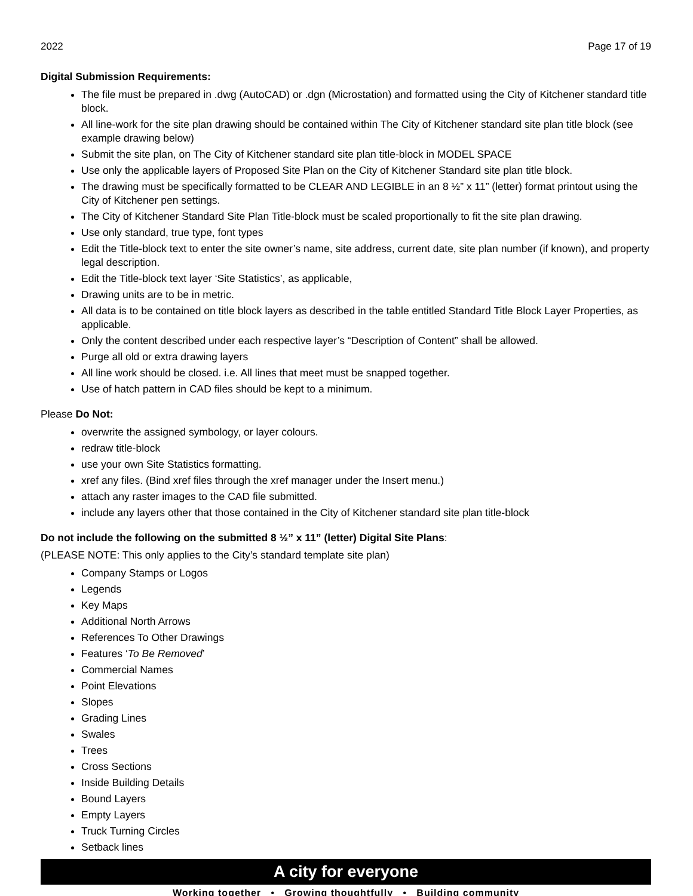2022 Page 17 of 19
Digital Submission Requirements:
The file must be prepared in .dwg (AutoCAD) or .dgn (Microstation) and formatted using the City of Kitchener standard title block.
All line-work for the site plan drawing should be contained within The City of Kitchener standard site plan title block (see example drawing below)
Submit the site plan, on The City of Kitchener standard site plan title-block in MODEL SPACE
Use only the applicable layers of Proposed Site Plan on the City of Kitchener Standard site plan title block.
The drawing must be specifically formatted to be CLEAR AND LEGIBLE in an 8 ½” x 11” (letter) format printout using the City of Kitchener pen settings.
The City of Kitchener Standard Site Plan Title-block must be scaled proportionally to fit the site plan drawing.
Use only standard, true type, font types
Edit the Title-block text to enter the site owner’s name, site address, current date, site plan number (if known), and property legal description.
Edit the Title-block text layer ‘Site Statistics’, as applicable,
Drawing units are to be in metric.
All data is to be contained on title block layers as described in the table entitled Standard Title Block Layer Properties, as applicable.
Only the content described under each respective layer’s “Description of Content” shall be allowed.
Purge all old or extra drawing layers
All line work should be closed. i.e. All lines that meet must be snapped together.
Use of hatch pattern in CAD files should be kept to a minimum.
Please Do Not:
overwrite the assigned symbology, or layer colours.
redraw title-block
use your own Site Statistics formatting.
xref any files. (Bind xref files through the xref manager under the Insert menu.)
attach any raster images to the CAD file submitted.
include any layers other that those contained in the City of Kitchener standard site plan title-block
Do not include the following on the submitted 8 ½” x 11” (letter) Digital Site Plans:
(PLEASE NOTE: This only applies to the City’s standard template site plan)
Company Stamps or Logos
Legends
Key Maps
Additional North Arrows
References To Other Drawings
Features ‘To Be Removed’
Commercial Names
Point Elevations
Slopes
Grading Lines
Swales
Trees
Cross Sections
Inside Building Details
Bound Layers
Empty Layers
Truck Turning Circles
Setback lines
A city for everyone
Working together • Growing thoughtfully • Building community